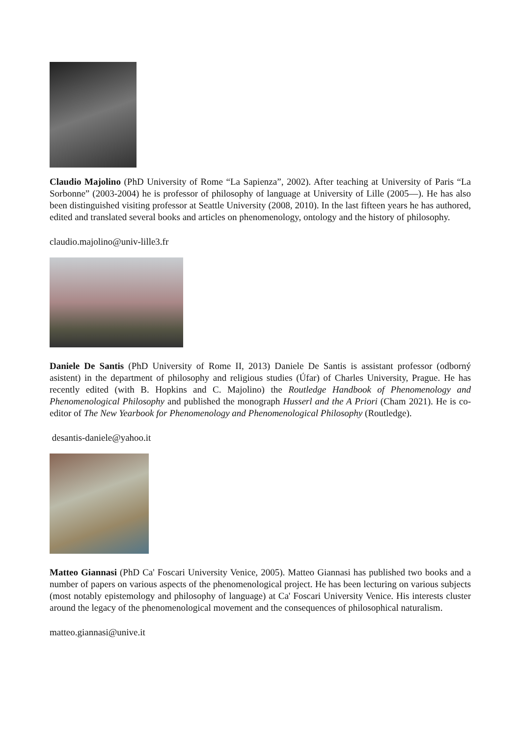Claudio Majolino (PhD University of Rome “La Sapienza”, 2002). After teaching at University of Paris “La Sorbonne” (2003-2004) he is professor of philosophy of language at University of Lille (2005—). He has also been distinguished visiting professor at Seattle University (2008, 2010). In the last fifteen years he has authored, edited and translated several books and articles on phenomenology, ontology and the history of philosophy.
claudio.majolino@univ-lille3.fr
Daniele De Santis (PhD University of Rome II, 2013) Daniele De Santis is assistant professor (odborný asistent) in the department of philosophy and religious studies (Úfar) of Charles University, Prague. He has recently edited (with B. Hopkins and C. Majolino) the Routledge Handbook of Phenomenology and Phenomenological Philosophy and published the monograph Husserl and the A Priori (Cham 2021). He is co-editor of The New Yearbook for Phenomenology and Phenomenological Philosophy (Routledge).
desantis-daniele@yahoo.it
Matteo Giannasi (PhD Ca' Foscari University Venice, 2005). Matteo Giannasi has published two books and a number of papers on various aspects of the phenomenological project. He has been lecturing on various subjects (most notably epistemology and philosophy of language) at Ca' Foscari University Venice. His interests cluster around the legacy of the phenomenological movement and the consequences of philosophical naturalism.
matteo.giannasi@unive.it